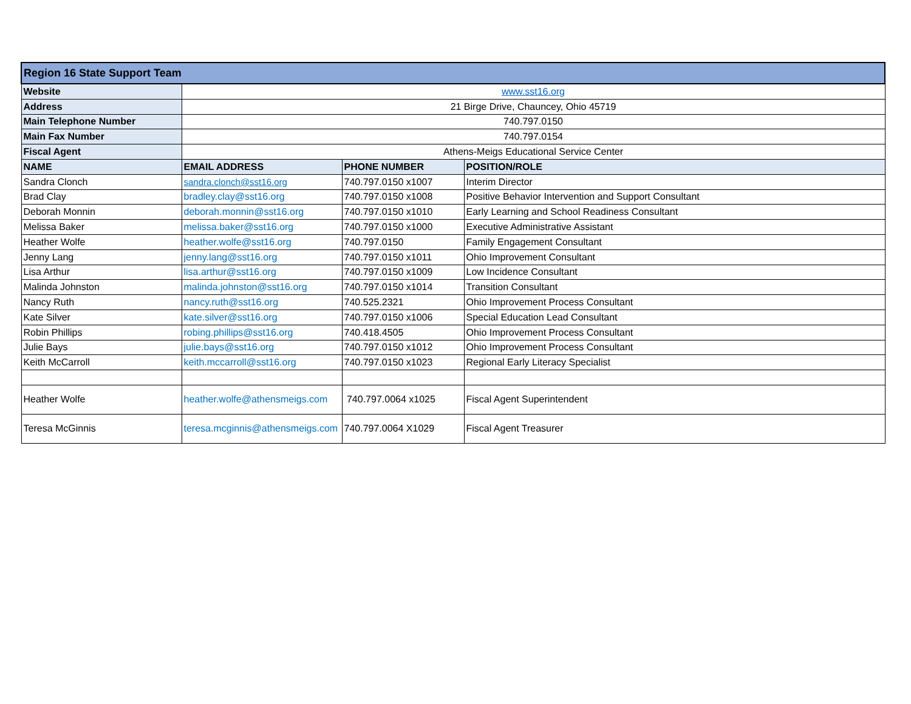| Region 16 State Support Team | | | |
| --- | --- | --- | --- |
| Website | www.sst16.org | | |
| Address | 21 Birge Drive, Chauncey, Ohio 45719 | | |
| Main Telephone Number | 740.797.0150 | | |
| Main Fax Number | 740.797.0154 | | |
| Fiscal Agent | Athens-Meigs Educational Service Center | | |
| NAME | EMAIL ADDRESS | PHONE NUMBER | POSITION/ROLE |
| Sandra Clonch | sandra.clonch@sst16.org | 740.797.0150 x1007 | Interim Director |
| Brad Clay | bradley.clay@sst16.org | 740.797.0150 x1008 | Positive Behavior Intervention and Support Consultant |
| Deborah Monnin | deborah.monnin@sst16.org | 740.797.0150 x1010 | Early Learning and School Readiness Consultant |
| Melissa Baker | melissa.baker@sst16.org | 740.797.0150 x1000 | Executive Administrative Assistant |
| Heather Wolfe | heather.wolfe@sst16.org | 740.797.0150 | Family Engagement Consultant |
| Jenny Lang | jenny.lang@sst16.org | 740.797.0150 x1011 | Ohio Improvement Consultant |
| Lisa Arthur | lisa.arthur@sst16.org | 740.797.0150 x1009 | Low Incidence Consultant |
| Malinda Johnston | malinda.johnston@sst16.org | 740.797.0150 x1014 | Transition Consultant |
| Nancy Ruth | nancy.ruth@sst16.org | 740.525.2321 | Ohio Improvement Process Consultant |
| Kate Silver | kate.silver@sst16.org | 740.797.0150 x1006 | Special Education Lead Consultant |
| Robin Phillips | robing.phillips@sst16.org | 740.418.4505 | Ohio Improvement Process Consultant |
| Julie Bays | julie.bays@sst16.org | 740.797.0150 x1012 | Ohio Improvement Process Consultant |
| Keith McCarroll | keith.mccarroll@sst16.org | 740.797.0150 x1023 | Regional Early Literacy Specialist |
| Heather Wolfe | heather.wolfe@athensmeigs.com | 740.797.0064 x1025 | Fiscal Agent Superintendent |
| Teresa McGinnis | teresa.mcginnis@athensmeigs.com | 740.797.0064 X1029 | Fiscal Agent Treasurer |